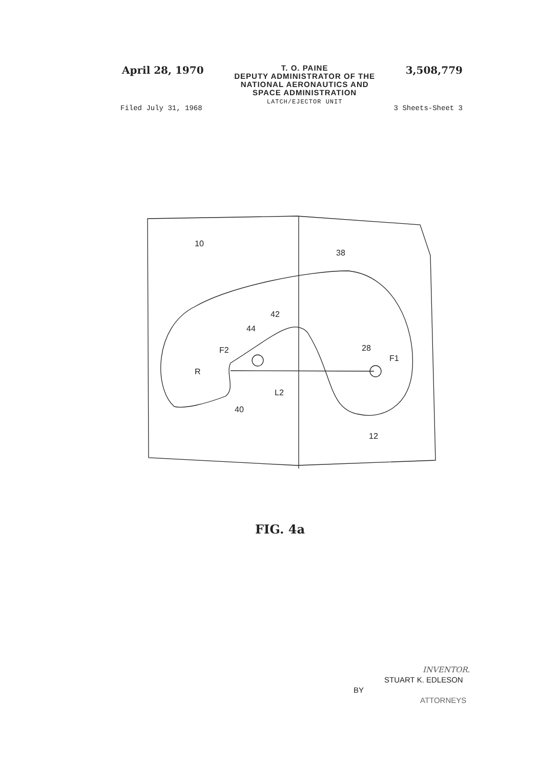April 28, 1970
T. O. PAINE
DEPUTY ADMINISTRATOR OF THE
NATIONAL AERONAUTICS AND
SPACE ADMINISTRATION
LATCH/EJECTOR UNIT
3,508,779
Filed July 31, 1968 3 Sheets-Sheet 3
10
38
42
44
F2
R
28
F1
L2
40
12
FIG. 4a
INVENTOR.
STUART K. EDLESON
BY
ATTORNEYS